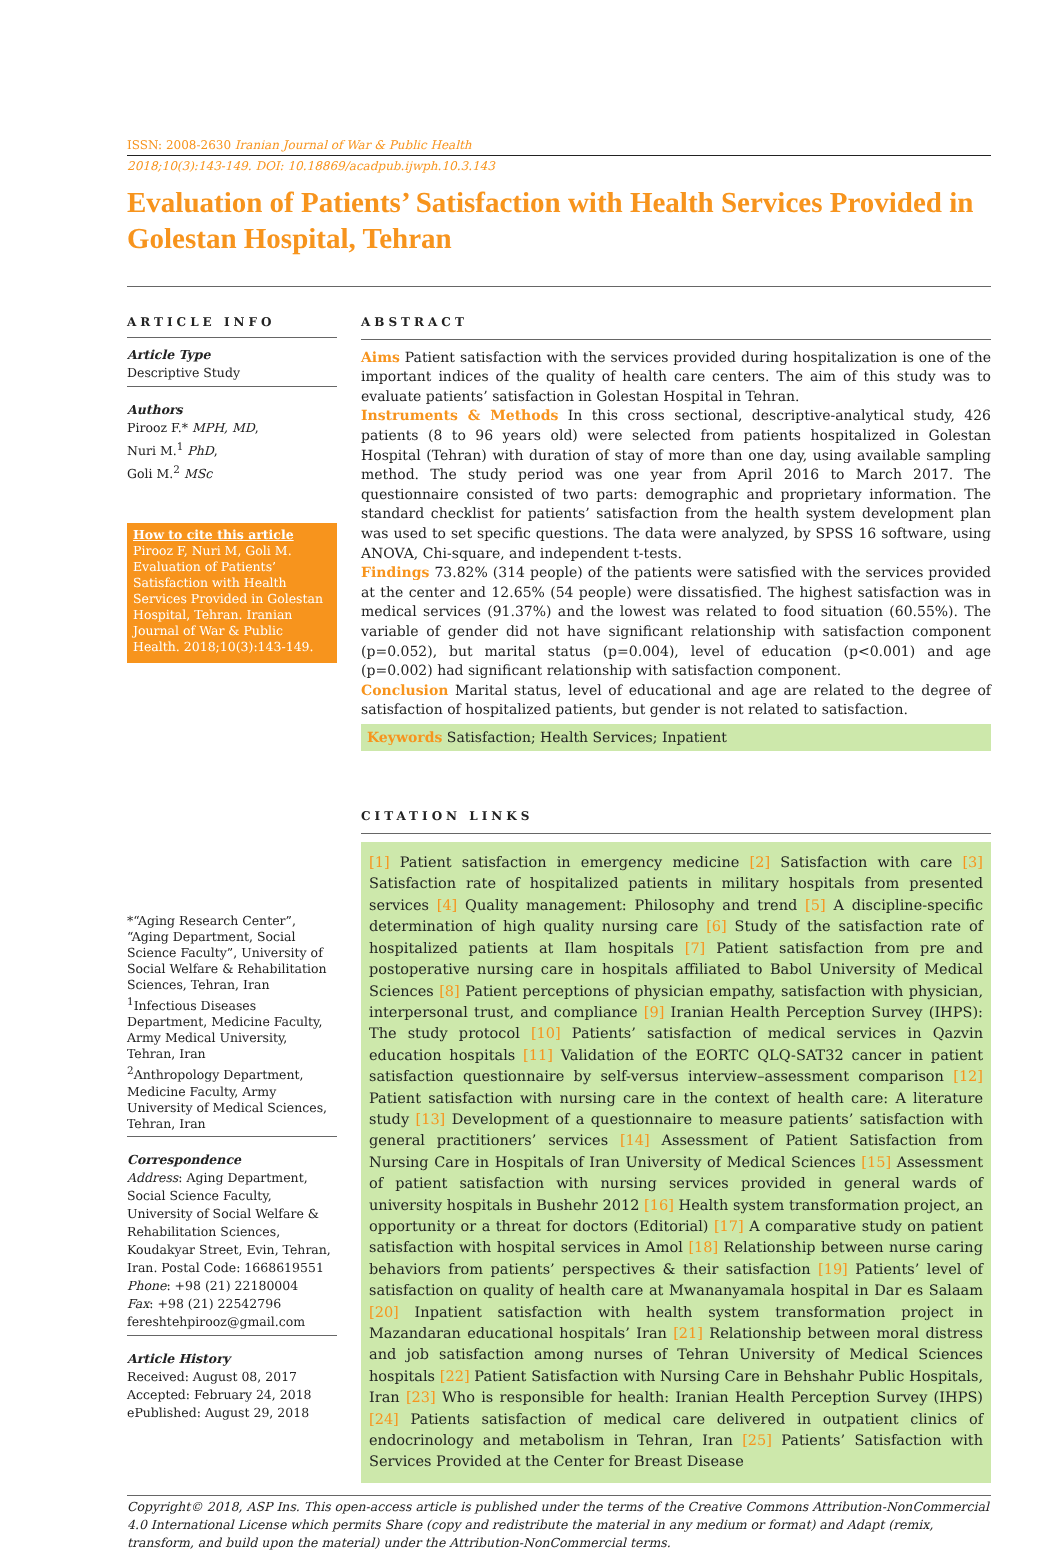ISSN: 2008-2630 Iranian Journal of War & Public Health
2018;10(3):143-149. DOI: 10.18869/acadpub.ijwph.10.3.143
Evaluation of Patients’ Satisfaction with Health Services Provided in Golestan Hospital, Tehran
ARTICLE INFO
Article Type
Descriptive Study
Authors
Pirooz F.* MPH, MD,
Nuri M.<sup>1</sup> PhD,
Goli M.<sup>2</sup> MSc
How to cite this article
Pirooz F, Nuri M, Goli M. Evaluation of Patients’ Satisfaction with Health Services Provided in Golestan Hospital, Tehran. Iranian Journal of War & Public Health. 2018;10(3):143-149.
*“Aging Research Center”, “Aging Department, Social Science Faculty”, University of Social Welfare & Rehabilitation Sciences, Tehran, Iran
<sup>1</sup> Infectious Diseases Department, Medicine Faculty, Army Medical University, Tehran, Iran
<sup>2</sup> Anthropology Department, Medicine Faculty, Army University of Medical Sciences, Tehran, Iran
Correspondence
Address: Aging Department, Social Science Faculty, University of Social Welfare & Rehabilitation Sciences, Koudakyar Street, Evin, Tehran, Iran. Postal Code: 1668619551
Phone: +98 (21) 22180004
Fax: +98 (21) 22542796
fereshtehpirooz@gmail.com
Article History
Received: August 08, 2017
Accepted: February 24, 2018
ePublished: August 29, 2018
ABSTRACT
Aims Patient satisfaction with the services provided during hospitalization is one of the important indices of the quality of health care centers. The aim of this study was to evaluate patients’ satisfaction in Golestan Hospital in Tehran.
Instruments & Methods In this cross sectional, descriptive-analytical study, 426 patients (8 to 96 years old) were selected from patients hospitalized in Golestan Hospital (Tehran) with duration of stay of more than one day, using available sampling method. The study period was one year from April 2016 to March 2017. The questionnaire consisted of two parts: demographic and proprietary information. The standard checklist for patients’ satisfaction from the health system development plan was used to set specific questions. The data were analyzed, by SPSS 16 software, using ANOVA, Chi-square, and independent t-tests.
Findings 73.82% (314 people) of the patients were satisfied with the services provided at the center and 12.65% (54 people) were dissatisfied. The highest satisfaction was in medical services (91.37%) and the lowest was related to food situation (60.55%). The variable of gender did not have significant relationship with satisfaction component (p=0.052), but marital status (p=0.004), level of education (p<0.001) and age (p=0.002) had significant relationship with satisfaction component.
Conclusion Marital status, level of educational and age are related to the degree of satisfaction of hospitalized patients, but gender is not related to satisfaction.
Keywords Satisfaction; Health Services; Inpatient
CITATION LINKS
[1] Patient satisfaction in emergency medicine [2] Satisfaction with care [3] Satisfaction rate of hospitalized patients in military hospitals from presented services [4] Quality management: Philosophy and trend [5] A discipline-specific determination of high quality nursing care [6] Study of the satisfaction rate of hospitalized patients at Ilam hospitals [7] Patient satisfaction from pre and postoperative nursing care in hospitals affiliated to Babol University of Medical Sciences [8] Patient perceptions of physician empathy, satisfaction with physician, interpersonal trust, and compliance [9] Iranian Health Perception Survey (IHPS): The study protocol [10] Patients’ satisfaction of medical services in Qazvin education hospitals [11] Validation of the EORTC QLQ-SAT32 cancer in patient satisfaction questionnaire by self-versus interview–assessment comparison [12] Patient satisfaction with nursing care in the context of health care: A literature study [13] Development of a questionnaire to measure patients’ satisfaction with general practitioners’ services [14] Assessment of Patient Satisfaction from Nursing Care in Hospitals of Iran University of Medical Sciences [15] Assessment of patient satisfaction with nursing services provided in general wards of university hospitals in Bushehr 2012 [16] Health system transformation project, an opportunity or a threat for doctors (Editorial) [17] A comparative study on patient satisfaction with hospital services in Amol [18] Relationship between nurse caring behaviors from patients’ perspectives & their satisfaction [19] Patients’ level of satisfaction on quality of health care at Mwananyamala hospital in Dar es Salaam [20] Inpatient satisfaction with health system transformation project in Mazandaran educational hospitals’ Iran [21] Relationship between moral distress and job satisfaction among nurses of Tehran University of Medical Sciences hospitals [22] Patient Satisfaction with Nursing Care in Behshahr Public Hospitals, Iran [23] Who is responsible for health: Iranian Health Perception Survey (IHPS) [24] Patients satisfaction of medical care delivered in outpatient clinics of endocrinology and metabolism in Tehran, Iran [25] Patients’ Satisfaction with Services Provided at the Center for Breast Disease
Copyright© 2018, ASP Ins. This open-access article is published under the terms of the Creative Commons Attribution-NonCommercial 4.0 International License which permits Share (copy and redistribute the material in any medium or format) and Adapt (remix, transform, and build upon the material) under the Attribution-NonCommercial terms.